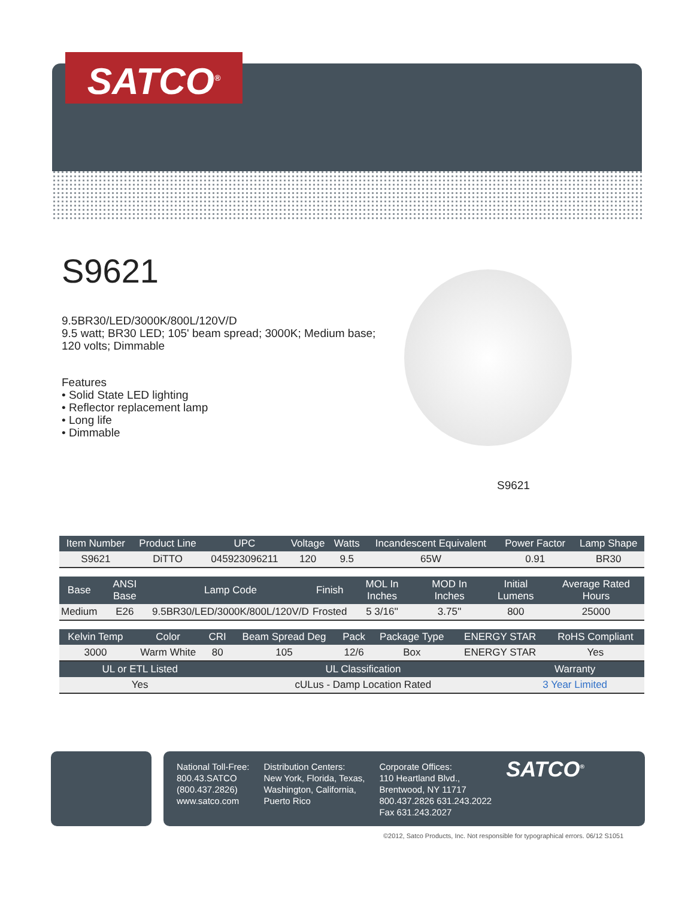SATCO<sup>®</sup>
S9621
9.5BR30/LED/3000K/800L/120V/D
9.5 watt; BR30 LED; 105' beam spread; 3000K; Medium base; 120 volts; Dimmable
Features
• Solid State LED lighting
• Reflector replacement lamp
• Long life
• Dimmable
S9621
| Item Number | Product Line | UPC | Voltage | Watts | Incandescent Equivalent | Power Factor | Lamp Shape |
| --- | --- | --- | --- | --- | --- | --- | --- |
| S9621 | DiTTO | 045923096211 | 120 | 9.5 | 65W | 0.91 | BR30 |
| Base | ANSI Base | Lamp Code | Finish | MOL In Inches | MOD In Inches | Initial Lumens | Average Rated Hours |
| --- | --- | --- | --- | --- | --- | --- | --- |
| Medium | E26 | 9.5BR30/LED/3000K/800L/120V/D | Frosted | 5 3/16'' | 3.75'' | 800 | 25000 |
| Kelvin Temp | Color | CRI | Beam Spread Deg | Pack | Package Type | ENERGY STAR | RoHS Compliant |
| --- | --- | --- | --- | --- | --- | --- | --- |
| 3000 | Warm White | 80 | 105 | 12/6 | Box | ENERGY STAR | Yes |
| UL or ETL Listed | UL Classification | Warranty |
| --- | --- | --- |
| Yes | cULus - Damp Location Rated | 3 Year Limited |
National Toll-Free:
800.43.SATCO
(800.437.2826)
www.satco.com
Distribution Centers:
New York, Florida, Texas,
Washington, California,
Puerto Rico
Corporate Offices:
110 Heartland Blvd.,
Brentwood, NY 11717
800.437.2826 631.243.2022
Fax 631.243.2027
SATCO<sup>®</sup>
©2012, Satco Products, Inc. Not responsible for typographical errors. 06/12 S1051